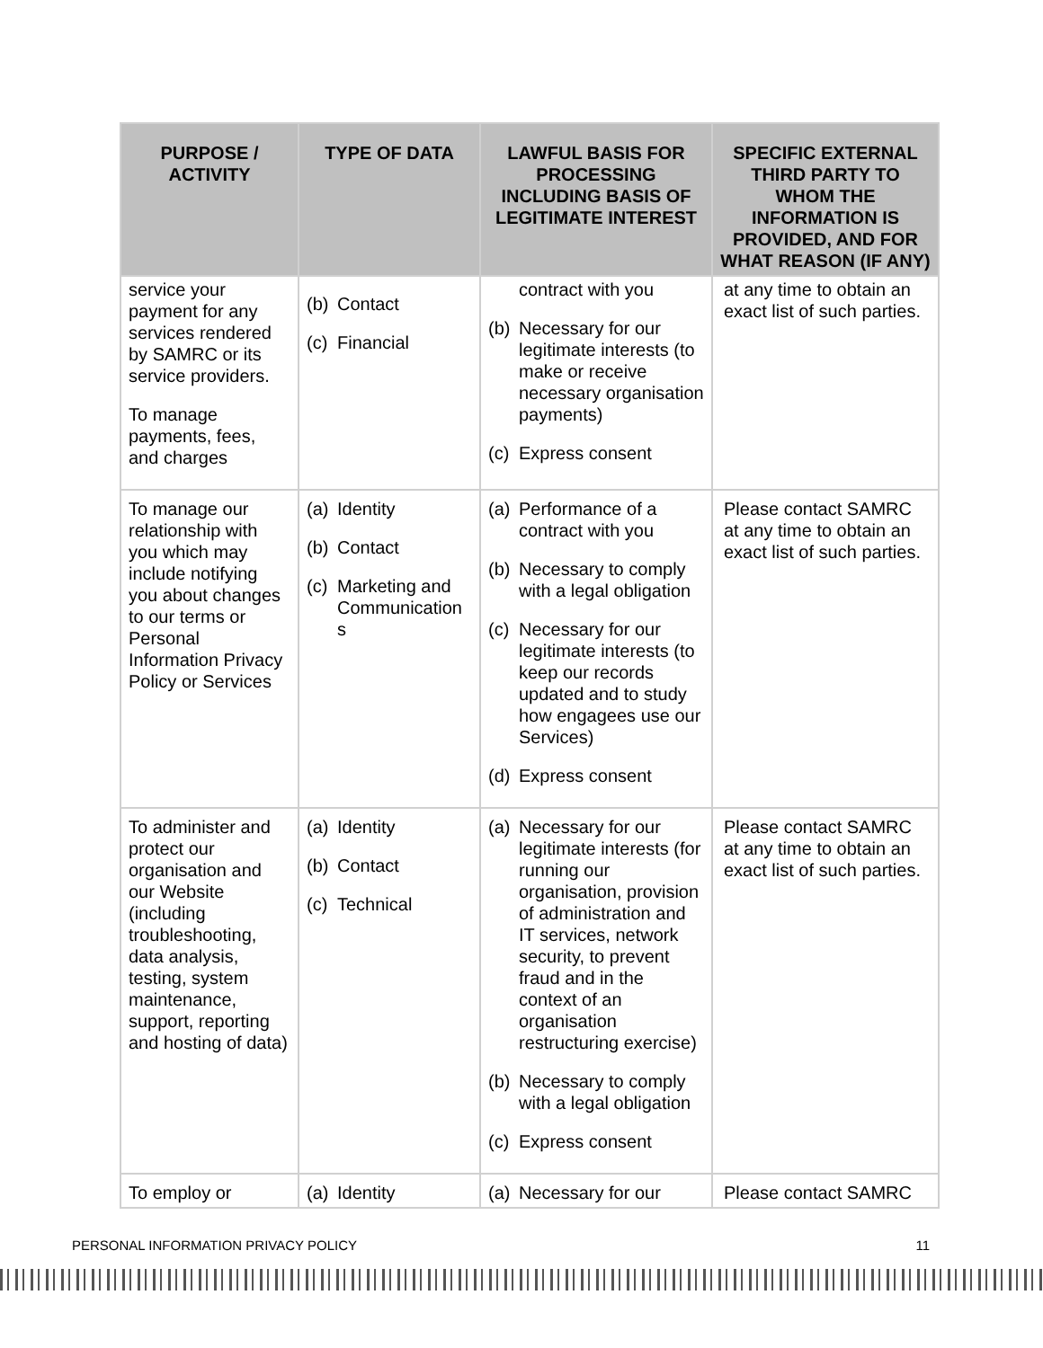| PURPOSE / ACTIVITY | TYPE OF DATA | LAWFUL BASIS FOR PROCESSING INCLUDING BASIS OF LEGITIMATE INTEREST | SPECIFIC EXTERNAL THIRD PARTY TO WHOM THE INFORMATION IS PROVIDED, AND FOR WHAT REASON (IF ANY) |
| --- | --- | --- | --- |
| service your payment for any services rendered by SAMRC or its service providers. To manage payments, fees, and charges | (b) Contact (c) Financial | contract with you (b) Necessary for our legitimate interests (to make or receive necessary organisation payments) (c) Express consent | at any time to obtain an exact list of such parties. |
| To manage our relationship with you which may include notifying you about changes to our terms or Personal Information Privacy Policy or Services | (a) Identity (b) Contact (c) Marketing and Communication s | (a) Performance of a contract with you (b) Necessary to comply with a legal obligation (c) Necessary for our legitimate interests (to keep our records updated and to study how engagees use our Services) (d) Express consent | Please contact SAMRC at any time to obtain an exact list of such parties. |
| To administer and protect our organisation and our Website (including troubleshooting, data analysis, testing, system maintenance, support, reporting and hosting of data) | (a) Identity (b) Contact (c) Technical | (a) Necessary for our legitimate interests (for running our organisation, provision of administration and IT services, network security, to prevent fraud and in the context of an organisation restructuring exercise) (b) Necessary to comply with a legal obligation (c) Express consent | Please contact SAMRC at any time to obtain an exact list of such parties. |
| To employ or | (a) Identity | (a) Necessary for our | Please contact SAMRC |
PERSONAL INFORMATION PRIVACY POLICY 11